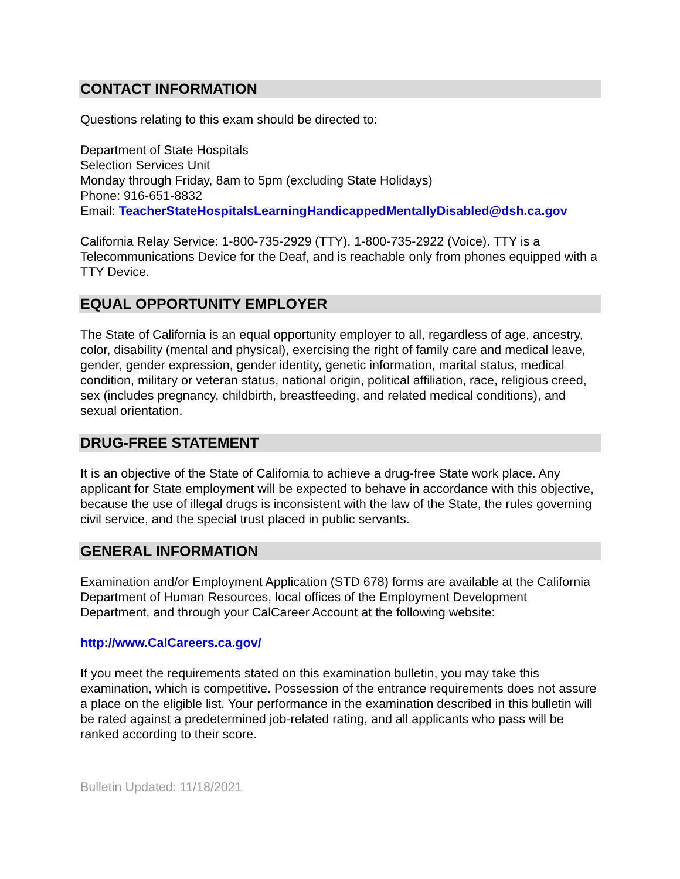CONTACT INFORMATION
Questions relating to this exam should be directed to:
Department of State Hospitals
Selection Services Unit
Monday through Friday, 8am to 5pm (excluding State Holidays)
Phone: 916-651-8832
Email: TeacherStateHospitalsLearningHandicappedMentallyDisabled@dsh.ca.gov
California Relay Service: 1-800-735-2929 (TTY), 1-800-735-2922 (Voice). TTY is a Telecommunications Device for the Deaf, and is reachable only from phones equipped with a TTY Device.
EQUAL OPPORTUNITY EMPLOYER
The State of California is an equal opportunity employer to all, regardless of age, ancestry, color, disability (mental and physical), exercising the right of family care and medical leave, gender, gender expression, gender identity, genetic information, marital status, medical condition, military or veteran status, national origin, political affiliation, race, religious creed, sex (includes pregnancy, childbirth, breastfeeding, and related medical conditions), and sexual orientation.
DRUG-FREE STATEMENT
It is an objective of the State of California to achieve a drug-free State work place. Any applicant for State employment will be expected to behave in accordance with this objective, because the use of illegal drugs is inconsistent with the law of the State, the rules governing civil service, and the special trust placed in public servants.
GENERAL INFORMATION
Examination and/or Employment Application (STD 678) forms are available at the California Department of Human Resources, local offices of the Employment Development Department, and through your CalCareer Account at the following website:
http://www.CalCareers.ca.gov/
If you meet the requirements stated on this examination bulletin, you may take this examination, which is competitive. Possession of the entrance requirements does not assure a place on the eligible list. Your performance in the examination described in this bulletin will be rated against a predetermined job-related rating, and all applicants who pass will be ranked according to their score.
Bulletin Updated: 11/18/2021